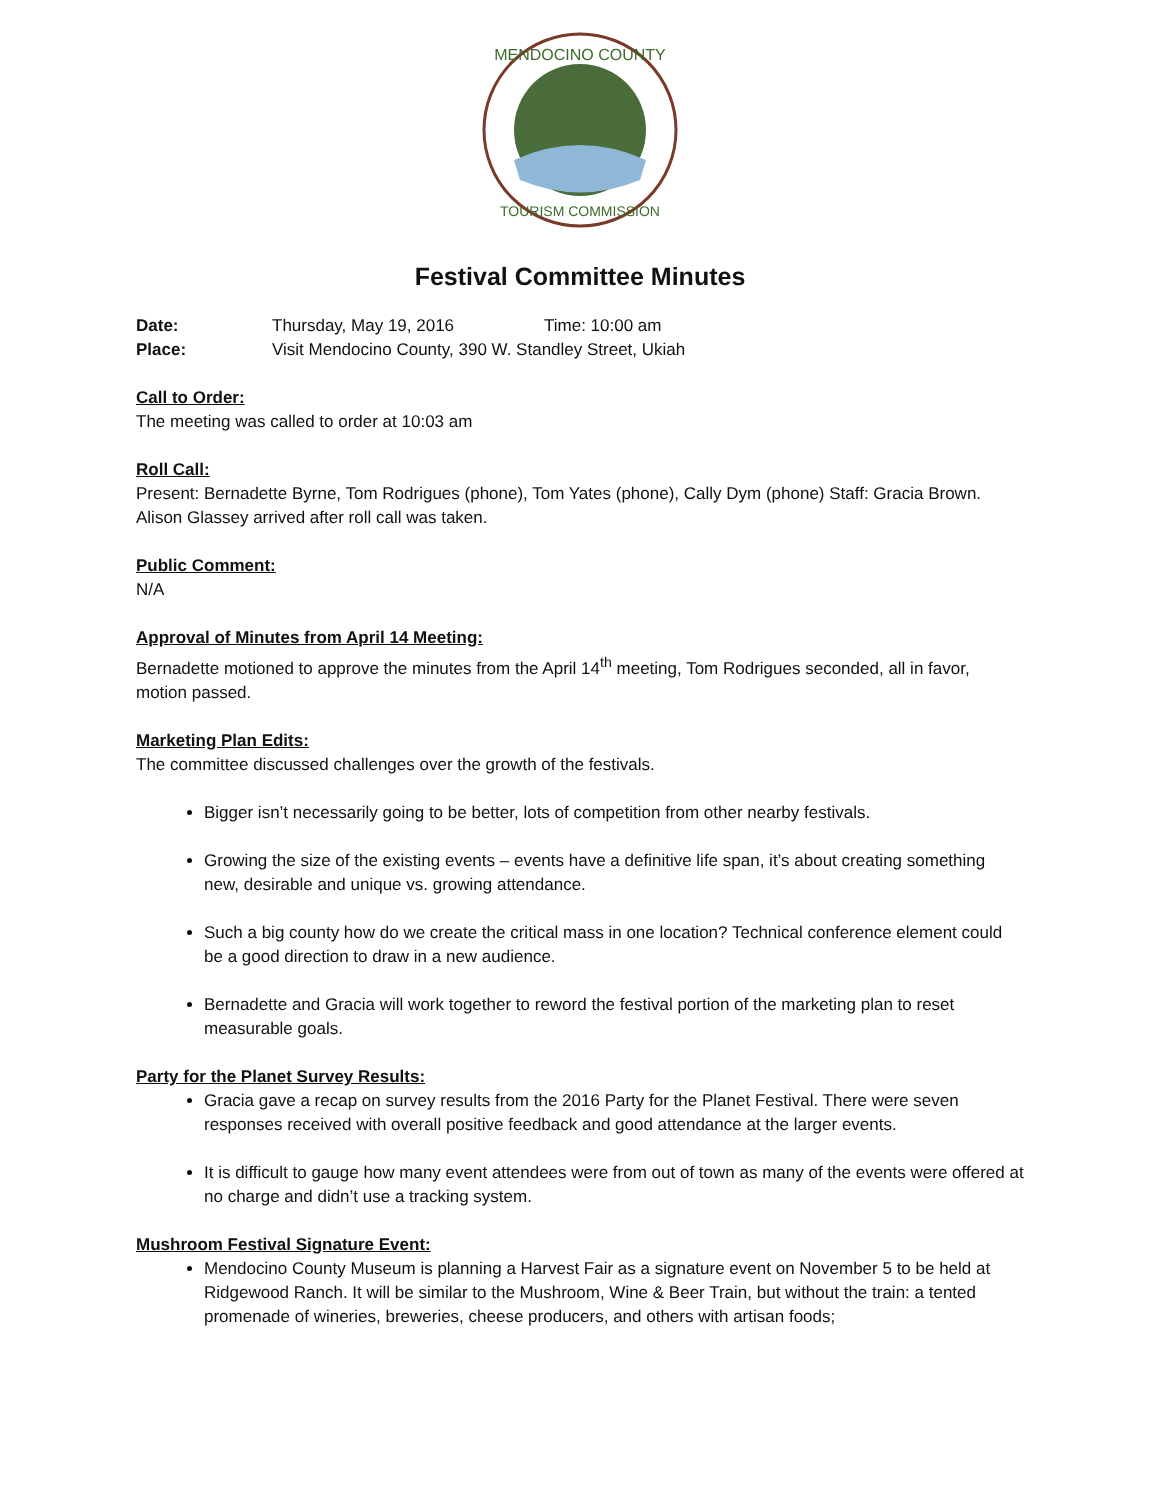MENDOCINO COUNTY
TOURISM COMMISSION
Festival Committee Minutes
Date: Thursday, May 19, 2016 Time: 10:00 am
Place: Visit Mendocino County, 390 W. Standley Street, Ukiah
Call to Order:
The meeting was called to order at 10:03 am
Roll Call:
Present: Bernadette Byrne, Tom Rodrigues (phone), Tom Yates (phone), Cally Dym (phone) Staff: Gracia Brown. Alison Glassey arrived after roll call was taken.
Public Comment:
N/A
Approval of Minutes from April 14 Meeting:
Bernadette motioned to approve the minutes from the April 14<sup>th</sup> meeting, Tom Rodrigues seconded, all in favor, motion passed.
Marketing Plan Edits:
The committee discussed challenges over the growth of the festivals.
Bigger isn’t necessarily going to be better, lots of competition from other nearby festivals.
Growing the size of the existing events – events have a definitive life span, it’s about creating something new, desirable and unique vs. growing attendance.
Such a big county how do we create the critical mass in one location? Technical conference element could be a good direction to draw in a new audience.
Bernadette and Gracia will work together to reword the festival portion of the marketing plan to reset measurable goals.
Party for the Planet Survey Results:
Gracia gave a recap on survey results from the 2016 Party for the Planet Festival. There were seven responses received with overall positive feedback and good attendance at the larger events.
It is difficult to gauge how many event attendees were from out of town as many of the events were offered at no charge and didn’t use a tracking system.
Mushroom Festival Signature Event:
Mendocino County Museum is planning a Harvest Fair as a signature event on November 5 to be held at Ridgewood Ranch. It will be similar to the Mushroom, Wine & Beer Train, but without the train: a tented promenade of wineries, breweries, cheese producers, and others with artisan foods;